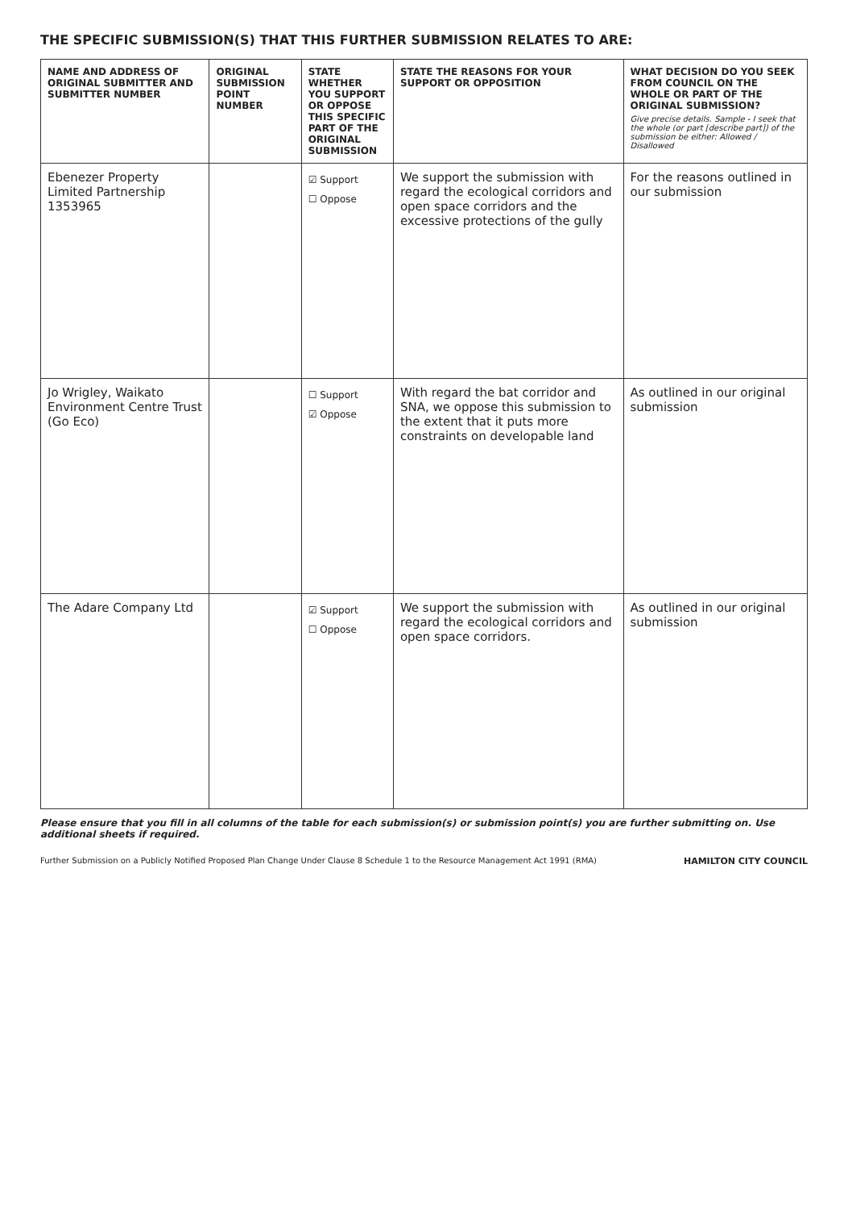THE SPECIFIC SUBMISSION(S) THAT THIS FURTHER SUBMISSION RELATES TO ARE:
| NAME AND ADDRESS OF ORIGINAL SUBMITTER AND SUBMITTER NUMBER | ORIGINAL SUBMISSION POINT NUMBER | STATE WHETHER YOU SUPPORT OR OPPOSE THIS SPECIFIC PART OF THE ORIGINAL SUBMISSION | STATE THE REASONS FOR YOUR SUPPORT OR OPPOSITION | WHAT DECISION DO YOU SEEK FROM COUNCIL ON THE WHOLE OR PART OF THE ORIGINAL SUBMISSION? Give precise details. Sample - I seek that the whole (or part [describe part]) of the submission be either: Allowed / Disallowed |
| --- | --- | --- | --- | --- |
| Ebenezer Property Limited Partnership 1353965 | | ☑ Support ☐ Oppose | We support the submission with regard the ecological corridors and open space corridors and the excessive protections of the gully | For the reasons outlined in our submission |
| Jo Wrigley, Waikato Environment Centre Trust (Go Eco) | | ☐ Support ☑ Oppose | With regard the bat corridor and SNA, we oppose this submission to the extent that it puts more constraints on developable land | As outlined in our original submission |
| The Adare Company Ltd | | ☑ Support ☐ Oppose | We support the submission with regard the ecological corridors and open space corridors. | As outlined in our original submission |
Please ensure that you fill in all columns of the table for each submission(s) or submission point(s) you are further submitting on. Use additional sheets if required.
Further Submission on a Publicly Notified Proposed Plan Change Under Clause 8 Schedule 1 to the Resource Management Act 1991 (RMA) HAMILTON CITY COUNCIL